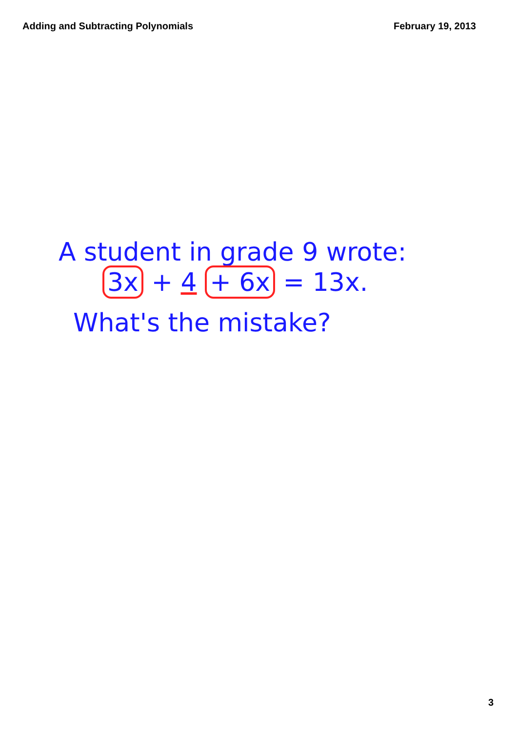Adding and Subtracting Polynomials February 19, 2013
A student in grade 9 wrote:
3x + 4 + 6x = 13x.
What's the mistake?
3